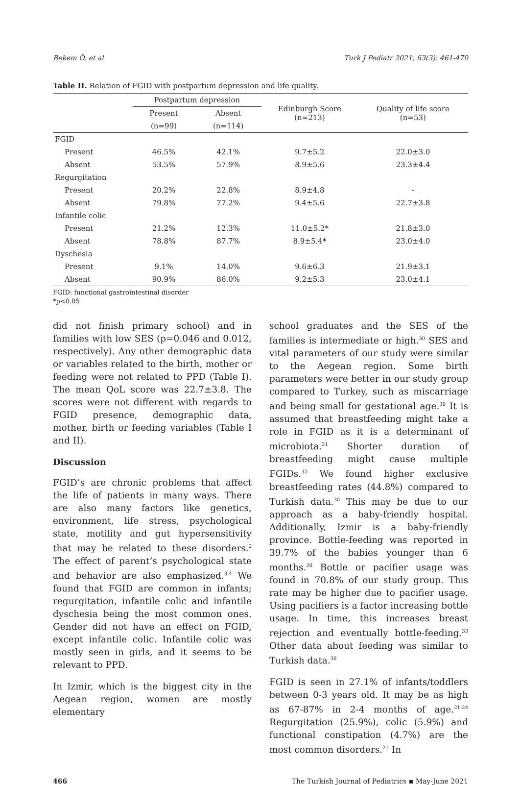Bekem Ö, et al Turk J Pediatr 2021; 63(3): 461-470
Table II. Relation of FGID with postpartum depression and life quality.
| | Postpartum depression | | Edinburgh Score (n=213) | Quality of life score (n=53) |
| --- | --- | --- | --- | --- |
| | Present | Absent | | |
| | (n=99) | (n=114) | | |
| FGID | | | | |
| Present | 46.5% | 42.1% | 9.7±5.2 | 22.0±3.0 |
| Absent | 53.5% | 57.9% | 8.9±5.6 | 23.3±4.4 |
| Regurgitation | | | | |
| Present | 20.2% | 22.8% | 8.9±4.8 | - |
| Absent | 79.8% | 77.2% | 9.4±5.6 | 22.7±3.8 |
| Infantile colic | | | | |
| Present | 21.2% | 12.3% | 11.0±5.2* | 21.8±3.0 |
| Absent | 78.8% | 87.7% | 8.9±5.4* | 23.0±4.0 |
| Dyschesia | | | | |
| Present | 9.1% | 14.0% | 9.6±6.3 | 21.9±3.1 |
| Absent | 90.9% | 86.0% | 9.2±5.3 | 23.0±4.1 |
FGID: functional gastrointestinal disorder
*p<0.05
did not finish primary school) and in families with low SES (p=0.046 and 0.012, respectively). Any other demographic data or variables related to the birth, mother or feeding were not related to PPD (Table I). The mean QoL score was 22.7±3.8. The scores were not different with regards to FGID presence, demographic data, mother, birth or feeding variables (Table I and II).
Discussion
FGID’s are chronic problems that affect the life of patients in many ways. There are also many factors like genetics, environment, life stress, psychological state, motility and gut hypersensitivity that may be related to these disorders.<sup>2</sup> The effect of parent’s psychological state and behavior are also emphasized.<sup>3,4</sup> We found that FGID are common in infants; regurgitation, infantile colic and infantile dyschesia being the most common ones. Gender did not have an effect on FGID, except infantile colic. Infantile colic was mostly seen in girls, and it seems to be relevant to PPD.
In Izmir, which is the biggest city in the Aegean region, women are mostly elementary
school graduates and the SES of the families is intermediate or high.<sup>30</sup> SES and vital parameters of our study were similar to the Aegean region. Some birth parameters were better in our study group compared to Turkey, such as miscarriage and being small for gestational age.<sup>30</sup> It is assumed that breastfeeding might take a role in FGID as it is a determinant of microbiota.<sup>31</sup> Shorter duration of breastfeeding might cause multiple FGIDs.<sup>32</sup> We found higher exclusive breastfeeding rates (44.8%) compared to Turkish data.<sup>30</sup> This may be due to our approach as a baby-friendly hospital. Additionally, Izmir is a baby-friendly province. Bottle-feeding was reported in 39.7% of the babies younger than 6 months.<sup>30</sup> Bottle or pacifier usage was found in 70.8% of our study group. This rate may be higher due to pacifier usage. Using pacifiers is a factor increasing bottle usage. In time, this increases breast rejection and eventually bottle-feeding.<sup>33</sup> Other data about feeding was similar to Turkish data.<sup>30</sup>
FGID is seen in 27.1% of infants/toddlers between 0-3 years old. It may be as high as 67-87% in 2-4 months of age.<sup>21-24</sup> Regurgitation (25.9%), colic (5.9%) and functional constipation (4.7%) are the most common disorders.<sup>21</sup> In
466 The Turkish Journal of Pediatrics ▪ May-June 2021